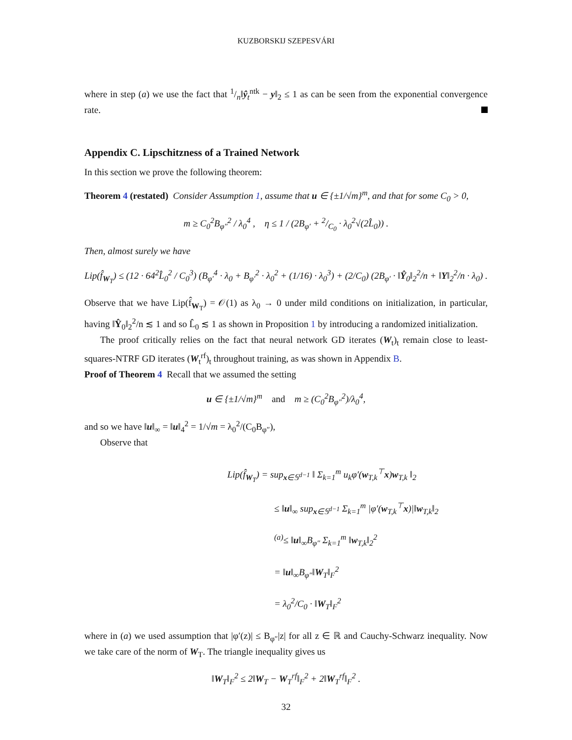KUZBORSKIJ SZEPESVÁRI
where in step (a) we use the fact that 1/n‖ŷ<sub>t</sub><sup>ntk</sup> − y‖<sub>2</sub> ≤ 1 as can be seen from the exponential convergence rate.
Appendix C. Lipschitzness of a Trained Network
In this section we prove the following theorem:
Theorem 4 (restated) Consider Assumption 1, assume that u ∈ {±1/√m}<sup>m</sup>, and that for some C<sub>0</sub> > 0,
m ≥ C<sub>0</sub><sup>2</sup>B<sub>φ″</sub><sup>2</sup> / λ<sub>0</sub><sup>4</sup> , η ≤ 1 / (2B<sub>φ′</sub> + 2/C<sub>0</sub> · λ<sub>0</sub><sup>2</sup>√(2L̂<sub>0</sub>)) .
Then, almost surely we have
Lip(f̂<sub>W<sub>T</sub></sub>) ≤ (12 · 64<sup>2</sup>L̂<sub>0</sub><sup>2</sup> / C<sub>0</sub><sup>3</sup>) (B<sub>φ′</sub><sup>4</sup> · λ<sub>0</sub> + B<sub>φ′</sub><sup>2</sup> · λ<sub>0</sub><sup>2</sup> + (1/16) · λ<sub>0</sub><sup>3</sup>) + (2/C<sub>0</sub>) (2B<sub>φ′</sub> · ‖Ŷ<sub>0</sub>‖<sub>2</sub><sup>2</sup>/n + ‖Y‖<sub>2</sub><sup>2</sup>/n · λ<sub>0</sub>) .
Observe that we have Lip(f̂<sub>W<sub>T</sub></sub>) = 𝒪(1) as λ<sub>0</sub> → 0 under mild conditions on initialization, in particular, having ‖Ŷ<sub>0</sub>‖<sub>2</sub><sup>2</sup>/n ≲ 1 and so L̂<sub>0</sub> ≲ 1 as shown in Proposition 1 by introducing a randomized initialization.
The proof critically relies on the fact that neural network GD iterates (W<sub>t</sub>)<sub>t</sub> remain close to least-squares-NTRF GD iterates (W<sub>t</sub><sup>rf</sup>)<sub>t</sub> throughout training, as was shown in Appendix B.
Proof of Theorem 4 Recall that we assumed the setting
u ∈ {±1/√m}<sup>m</sup> and m ≥ (C<sub>0</sub><sup>2</sup>B<sub>φ″</sub><sup>2</sup>)/λ<sub>0</sub><sup>4</sup>,
and so we have ‖u‖<sub>∞</sub> = ‖u‖<sub>4</sub><sup>2</sup> = 1/√m = λ<sub>0</sub><sup>2</sup>/(C<sub>0</sub>B<sub>φ″</sub>),
Observe that
Lip(f̂<sub>W<sub>T</sub></sub>) = sup<sub>x∈𝕊<sup>d−1</sup></sub> ‖ Σ<sub>k=1</sub><sup>m</sup> u<sub>k</sub>φ′(w<sub>T,k</sub><sup>⊤</sup>x)w<sub>T,k</sub> ‖<sub>2</sub>
≤ ‖u‖<sub>∞</sub> sup<sub>x∈𝕊<sup>d−1</sup></sub> Σ<sub>k=1</sub><sup>m</sup> |φ′(w<sub>T,k</sub><sup>⊤</sup>x)|‖w<sub>T,k</sub>‖<sub>2</sub>
<sup>(a)</sup>≤ ‖u‖<sub>∞</sub>B<sub>φ″</sub> Σ<sub>k=1</sub><sup>m</sup> ‖w<sub>T,k</sub>‖<sub>2</sub><sup>2</sup>
= ‖u‖<sub>∞</sub>B<sub>φ″</sub>‖W<sub>T</sub>‖<sub>F</sub><sup>2</sup>
= λ<sub>0</sub><sup>2</sup>/C<sub>0</sub> · ‖W<sub>T</sub>‖<sub>F</sub><sup>2</sup>
where in (a) we used assumption that |φ′(z)| ≤ B<sub>φ″</sub>|z| for all z ∈ ℝ and Cauchy-Schwarz inequality. Now we take care of the norm of W<sub>T</sub>. The triangle inequality gives us
‖W<sub>T</sub>‖<sub>F</sub><sup>2</sup> ≤ 2‖W<sub>T</sub> − W<sub>T</sub><sup>rf</sup>‖<sub>F</sub><sup>2</sup> + 2‖W<sub>T</sub><sup>rf</sup>‖<sub>F</sub><sup>2</sup> .
32